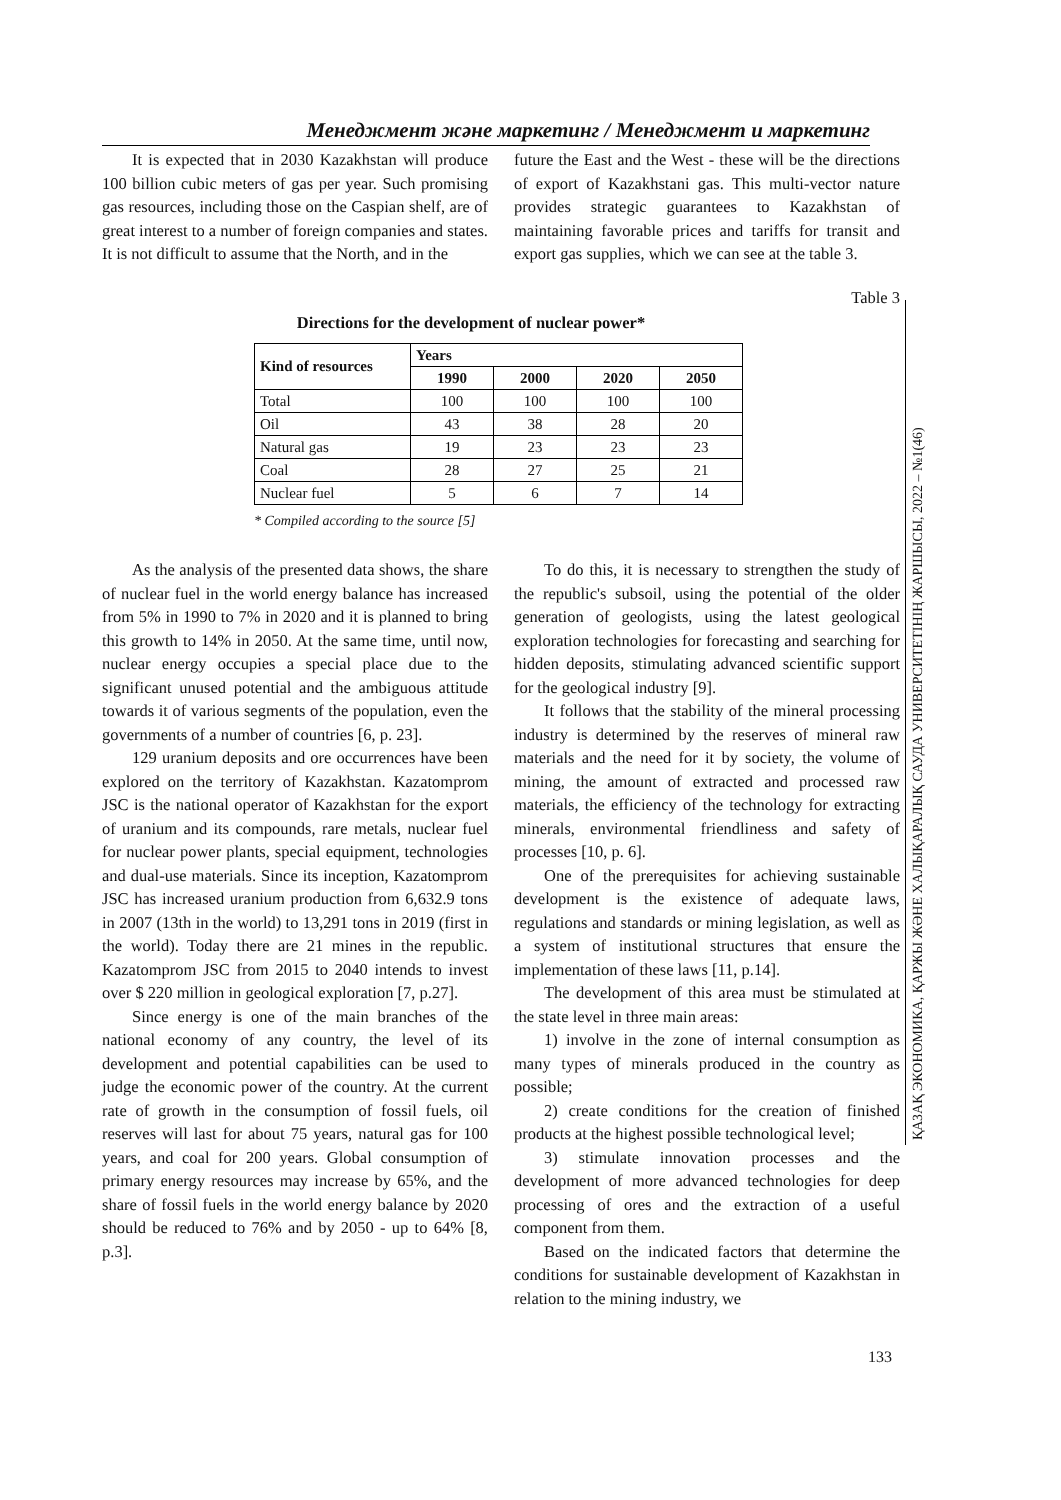Менеджмент және маркетинг / Менеджмент и маркетинг
ҚАЗАҚ ЭКОНОМИКА, ҚАРЖЫ ЖӘНЕ ХАЛЫҚАРАЛЫҚ САУДА УНИВЕРСИТЕТІНІҢ ЖАРШЫСЫ, 2022 – №1(46)
It is expected that in 2030 Kazakhstan will produce 100 billion cubic meters of gas per year. Such promising gas resources, including those on the Caspian shelf, are of great interest to a number of foreign companies and states. It is not difficult to assume that the North, and in the
future the East and the West - these will be the directions of export of Kazakhstani gas. This multi-vector nature provides strategic guarantees to Kazakhstan of maintaining favorable prices and tariffs for transit and export gas supplies, which we can see at the table 3.
Table 3
Directions for the development of nuclear power*
| Kind of resources | Years | | | |
| --- | --- | --- | --- | --- |
| | 1990 | 2000 | 2020 | 2050 |
| Total | 100 | 100 | 100 | 100 |
| Oil | 43 | 38 | 28 | 20 |
| Natural gas | 19 | 23 | 23 | 23 |
| Coal | 28 | 27 | 25 | 21 |
| Nuclear fuel | 5 | 6 | 7 | 14 |
* Compiled according to the source [5]
As the analysis of the presented data shows, the share of nuclear fuel in the world energy balance has increased from 5% in 1990 to 7% in 2020 and it is planned to bring this growth to 14% in 2050. At the same time, until now, nuclear energy occupies a special place due to the significant unused potential and the ambiguous attitude towards it of various segments of the population, even the governments of a number of countries [6, p. 23].
129 uranium deposits and ore occurrences have been explored on the territory of Kazakhstan. Kazatomprom JSC is the national operator of Kazakhstan for the export of uranium and its compounds, rare metals, nuclear fuel for nuclear power plants, special equipment, technologies and dual-use materials. Since its inception, Kazatomprom JSC has increased uranium production from 6,632.9 tons in 2007 (13th in the world) to 13,291 tons in 2019 (first in the world). Today there are 21 mines in the republic. Kazatomprom JSC from 2015 to 2040 intends to invest over $ 220 million in geological exploration [7, p.27].
Since energy is one of the main branches of the national economy of any country, the level of its development and potential capabilities can be used to judge the economic power of the country. At the current rate of growth in the consumption of fossil fuels, oil reserves will last for about 75 years, natural gas for 100 years, and coal for 200 years. Global consumption of primary energy resources may increase by 65%, and the share of fossil fuels in the world energy balance by 2020 should be reduced to 76% and by 2050 - up to 64% [8, p.3].
To do this, it is necessary to strengthen the study of the republic's subsoil, using the potential of the older generation of geologists, using the latest geological exploration technologies for forecasting and searching for hidden deposits, stimulating advanced scientific support for the geological industry [9].
It follows that the stability of the mineral processing industry is determined by the reserves of mineral raw materials and the need for it by society, the volume of mining, the amount of extracted and processed raw materials, the efficiency of the technology for extracting minerals, environmental friendliness and safety of processes [10, p. 6].
One of the prerequisites for achieving sustainable development is the existence of adequate laws, regulations and standards or mining legislation, as well as a system of institutional structures that ensure the implementation of these laws [11, p.14].
The development of this area must be stimulated at the state level in three main areas:
1) involve in the zone of internal consumption as many types of minerals produced in the country as possible;
2) create conditions for the creation of finished products at the highest possible technological level;
3) stimulate innovation processes and the development of more advanced technologies for deep processing of ores and the extraction of a useful component from them.
Based on the indicated factors that determine the conditions for sustainable development of Kazakhstan in relation to the mining industry, we
133